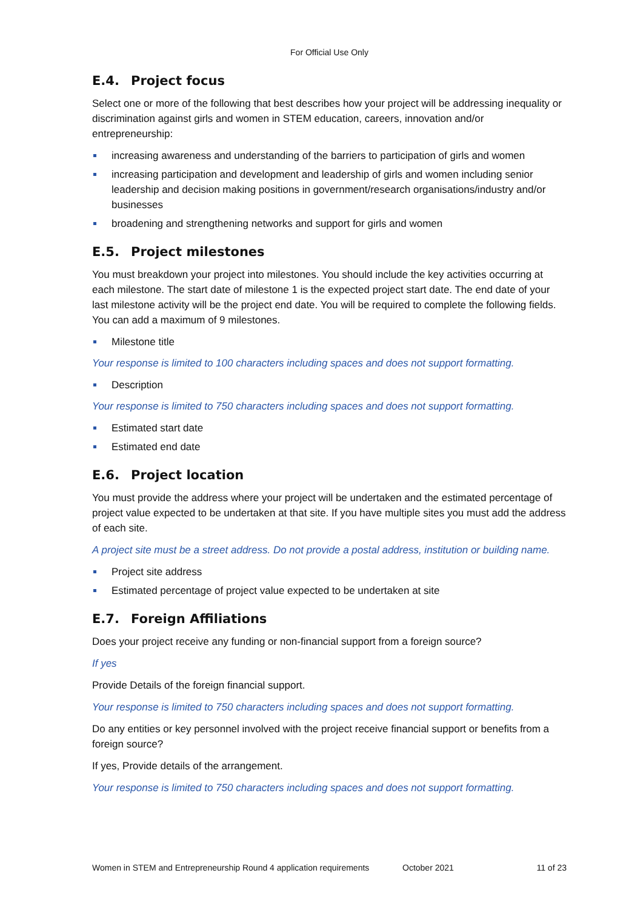For Official Use Only
E.4. Project focus
Select one or more of the following that best describes how your project will be addressing inequality or discrimination against girls and women in STEM education, careers, innovation and/or entrepreneurship:
increasing awareness and understanding of the barriers to participation of girls and women
increasing participation and development and leadership of girls and women including senior leadership and decision making positions in government/research organisations/industry and/or businesses
broadening and strengthening networks and support for girls and women
E.5. Project milestones
You must breakdown your project into milestones. You should include the key activities occurring at each milestone. The start date of milestone 1 is the expected project start date. The end date of your last milestone activity will be the project end date. You will be required to complete the following fields. You can add a maximum of 9 milestones.
Milestone title
Your response is limited to 100 characters including spaces and does not support formatting.
Description
Your response is limited to 750 characters including spaces and does not support formatting.
Estimated start date
Estimated end date
E.6. Project location
You must provide the address where your project will be undertaken and the estimated percentage of project value expected to be undertaken at that site. If you have multiple sites you must add the address of each site.
A project site must be a street address. Do not provide a postal address, institution or building name.
Project site address
Estimated percentage of project value expected to be undertaken at site
E.7. Foreign Affiliations
Does your project receive any funding or non-financial support from a foreign source?
If yes
Provide Details of the foreign financial support.
Your response is limited to 750 characters including spaces and does not support formatting.
Do any entities or key personnel involved with the project receive financial support or benefits from a foreign source?
If yes, Provide details of the arrangement.
Your response is limited to 750 characters including spaces and does not support formatting.
Women in STEM and Entrepreneurship Round 4 application requirements October 2021 11 of 23